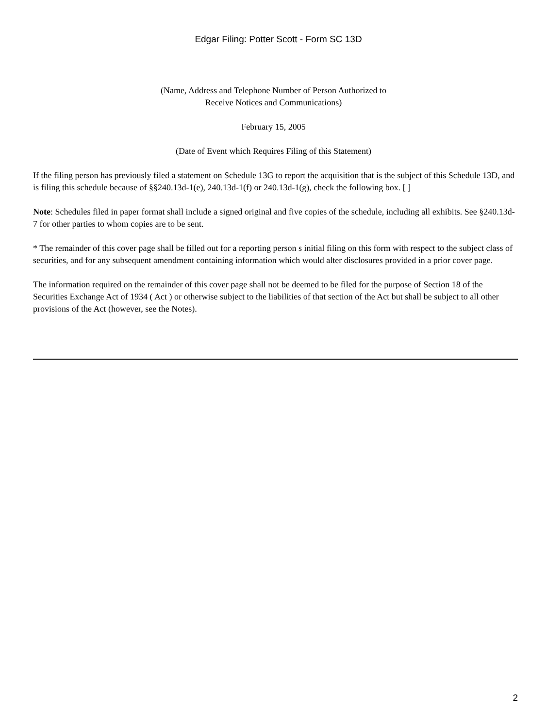Edgar Filing: Potter Scott - Form SC 13D
(Name, Address and Telephone Number of Person Authorized to
Receive Notices and Communications)
February 15, 2005
(Date of Event which Requires Filing of this Statement)
If the filing person has previously filed a statement on Schedule 13G to report the acquisition that is the subject of this Schedule 13D, and is filing this schedule because of §§240.13d-1(e), 240.13d-1(f) or 240.13d-1(g), check the following box. [ ]
Note: Schedules filed in paper format shall include a signed original and five copies of the schedule, including all exhibits. See §240.13d-7 for other parties to whom copies are to be sent.
* The remainder of this cover page shall be filled out for a reporting person s initial filing on this form with respect to the subject class of securities, and for any subsequent amendment containing information which would alter disclosures provided in a prior cover page.
The information required on the remainder of this cover page shall not be deemed to be filed for the purpose of Section 18 of the Securities Exchange Act of 1934 ( Act ) or otherwise subject to the liabilities of that section of the Act but shall be subject to all other provisions of the Act (however, see the Notes).
2